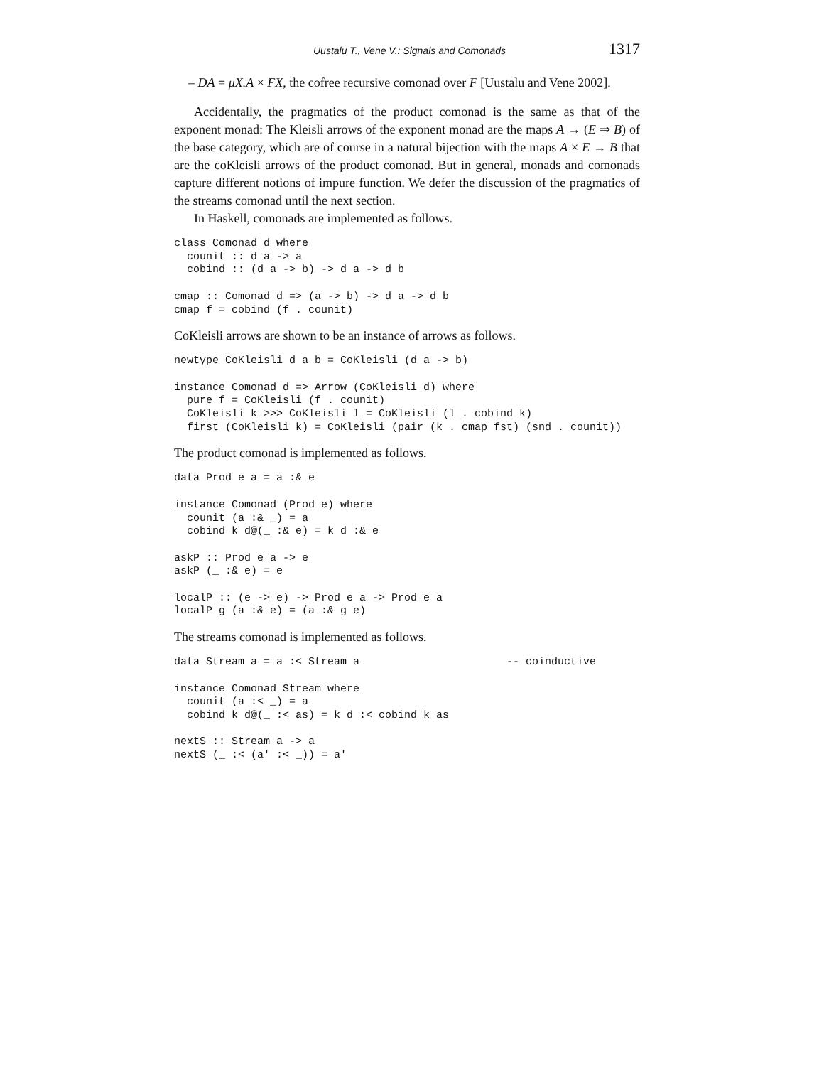Uustalu T., Vene V.: Signals and Comonads 1317
– DA = μX.A × FX, the cofree recursive comonad over F [Uustalu and Vene 2002].
Accidentally, the pragmatics of the product comonad is the same as that of the exponent monad: The Kleisli arrows of the exponent monad are the maps A → (E ⇒ B) of the base category, which are of course in a natural bijection with the maps A × E → B that are the coKleisli arrows of the product comonad. But in general, monads and comonads capture different notions of impure function. We defer the discussion of the pragmatics of the streams comonad until the next section.
In Haskell, comonads are implemented as follows.
class Comonad d where
  counit :: d a -> a
  cobind :: (d a -> b) -> d a -> d b

cmap :: Comonad d => (a -> b) -> d a -> d b
cmap f = cobind (f . counit)
CoKleisli arrows are shown to be an instance of arrows as follows.
newtype CoKleisli d a b = CoKleisli (d a -> b)

instance Comonad d => Arrow (CoKleisli d) where
  pure f = CoKleisli (f . counit)
  CoKleisli k >>> CoKleisli l = CoKleisli (l . cobind k)
  first (CoKleisli k) = CoKleisli (pair (k . cmap fst) (snd . counit))
The product comonad is implemented as follows.
data Prod e a = a :& e

instance Comonad (Prod e) where
  counit (a :& _) = a
  cobind k d@(_ :& e) = k d :& e

askP :: Prod e a -> e
askP (_ :& e) = e

localP :: (e -> e) -> Prod e a -> Prod e a
localP g (a :& e) = (a :& g e)
The streams comonad is implemented as follows.
data Stream a = a :< Stream a                       -- coinductive

instance Comonad Stream where
  counit (a :< _) = a
  cobind k d@(_ :< as) = k d :< cobind k as

nextS :: Stream a -> a
nextS (_ :< (a' :< _)) = a'